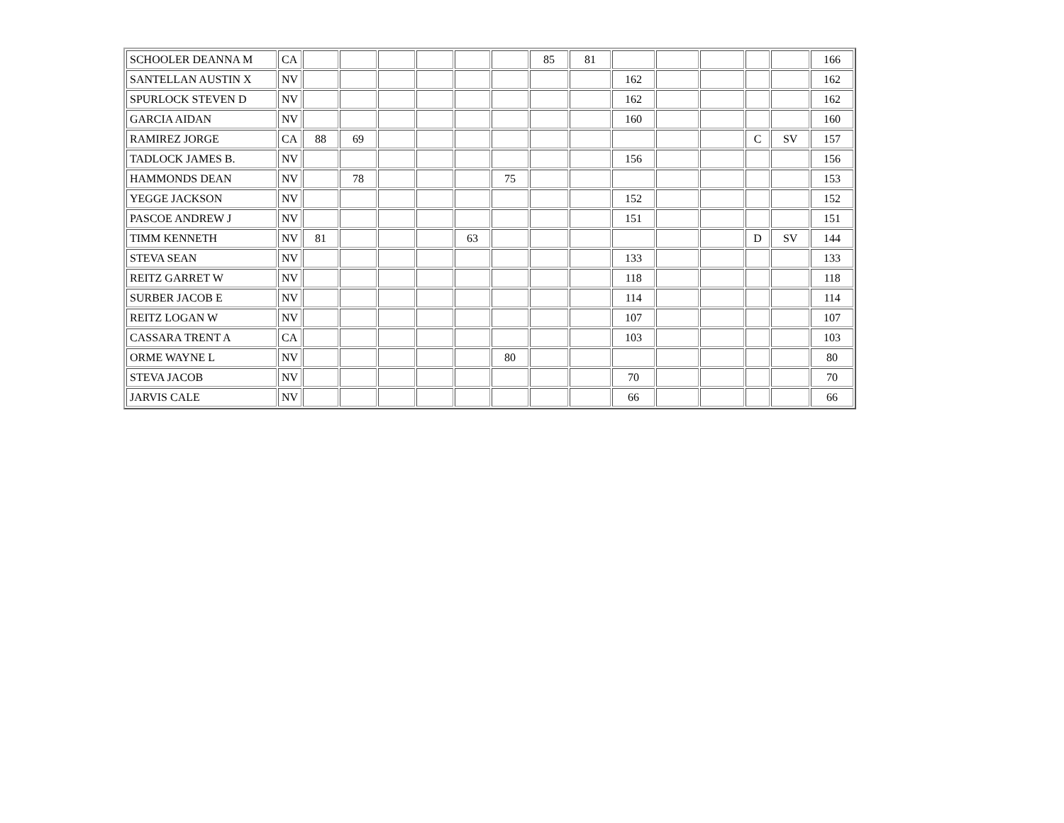| SCHOOLER DEANNA M | CA | | | | | | | 85 | 81 | | | | | | 166 |
| SANTELLAN AUSTIN X | NV | | | | | | | | | 162 | | | | | 162 |
| SPURLOCK STEVEN D | NV | | | | | | | | | 162 | | | | | 162 |
| GARCIA AIDAN | NV | | | | | | | | | 160 | | | | | 160 |
| RAMIREZ JORGE | CA | 88 | 69 | | | | | | | | | | C | SV | 157 |
| TADLOCK JAMES B. | NV | | | | | | | | | 156 | | | | | 156 |
| HAMMONDS DEAN | NV | | 78 | | | | 75 | | | | | | | | 153 |
| YEGGE JACKSON | NV | | | | | | | | | 152 | | | | | 152 |
| PASCOE ANDREW J | NV | | | | | | | | | 151 | | | | | 151 |
| TIMM KENNETH | NV | 81 | | | | 63 | | | | | | | D | SV | 144 |
| STEVA SEAN | NV | | | | | | | | | 133 | | | | | 133 |
| REITZ GARRET W | NV | | | | | | | | | 118 | | | | | 118 |
| SURBER JACOB E | NV | | | | | | | | | 114 | | | | | 114 |
| REITZ LOGAN W | NV | | | | | | | | | 107 | | | | | 107 |
| CASSARA TRENT A | CA | | | | | | | | | 103 | | | | | 103 |
| ORME WAYNE L | NV | | | | | | 80 | | | | | | | | 80 |
| STEVA JACOB | NV | | | | | | | | | 70 | | | | | 70 |
| JARVIS CALE | NV | | | | | | | | | 66 | | | | | 66 |